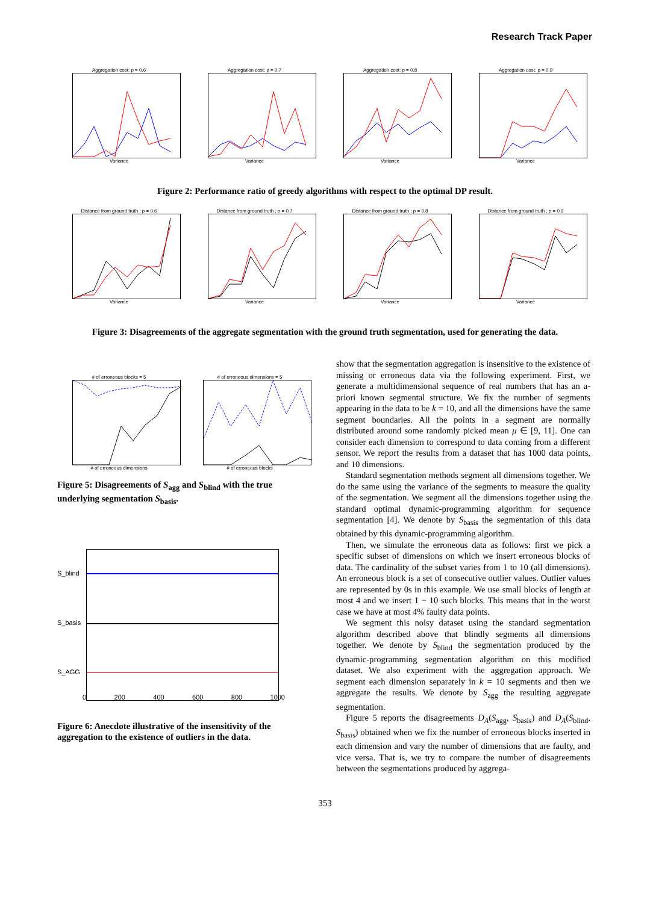Research Track Paper
Aggregation cost; p = 0.6
Variance
Aggregation cost; p = 0.7
Variance
Aggregation cost; p = 0.8
Variance
Aggregation cost; p = 0.9
Variance
Figure 2: Performance ratio of greedy algorithms with respect to the optimal DP result.
Distance from ground truth ; p = 0.6
Variance
Distance from ground truth ; p = 0.7
Variance
Distance from ground truth ; p = 0.8
Variance
Distance from ground truth ; p = 0.9
Variance
Figure 3: Disagreements of the aggregate segmentation with the ground truth segmentation, used for generating the data.
# of erroneous blocks = 5
# of erroneous dimensions
# of erroneous dimensions = 5
# of erroneous blocks
Figure 5: Disagreements of S<sub>agg</sub> and S<sub>blind</sub> with the true underlying segmentation S<sub>basis</sub>.
S_blind
S_basis
S_AGG
0 200 400 600 800 1000
Figure 6: Anecdote illustrative of the insensitivity of the aggregation to the existence of outliers in the data.
show that the segmentation aggregation is insensitive to the existence of missing or erroneous data via the following experiment. First, we generate a multidimensional sequence of real numbers that has an a-priori known segmental structure. We fix the number of segments appearing in the data to be k = 10, and all the dimensions have the same segment boundaries. All the points in a segment are normally distributed around some randomly picked mean μ ∈ [9, 11]. One can consider each dimension to correspond to data coming from a different sensor. We report the results from a dataset that has 1000 data points, and 10 dimensions.
Standard segmentation methods segment all dimensions together. We do the same using the variance of the segments to measure the quality of the segmentation. We segment all the dimensions together using the standard optimal dynamic-programming algorithm for sequence segmentation [4]. We denote by S<sub>basis</sub> the segmentation of this data obtained by this dynamic-programming algorithm.
Then, we simulate the erroneous data as follows: first we pick a specific subset of dimensions on which we insert erroneous blocks of data. The cardinality of the subset varies from 1 to 10 (all dimensions). An erroneous block is a set of consecutive outlier values. Outlier values are represented by 0s in this example. We use small blocks of length at most 4 and we insert 1 − 10 such blocks. This means that in the worst case we have at most 4% faulty data points.
We segment this noisy dataset using the standard segmentation algorithm described above that blindly segments all dimensions together. We denote by S<sub>blind</sub> the segmentation produced by the dynamic-programming segmentation algorithm on this modified dataset. We also experiment with the aggregation approach. We segment each dimension separately in k = 10 segments and then we aggregate the results. We denote by S<sub>agg</sub> the resulting aggregate segmentation.
Figure 5 reports the disagreements D<sub>A</sub>(S<sub>agg</sub>, S<sub>basis</sub>) and D<sub>A</sub>(S<sub>blind</sub>, S<sub>basis</sub>) obtained when we fix the number of erroneous blocks inserted in each dimension and vary the number of dimensions that are faulty, and vice versa. That is, we try to compare the number of disagreements between the segmentations produced by aggrega-
353